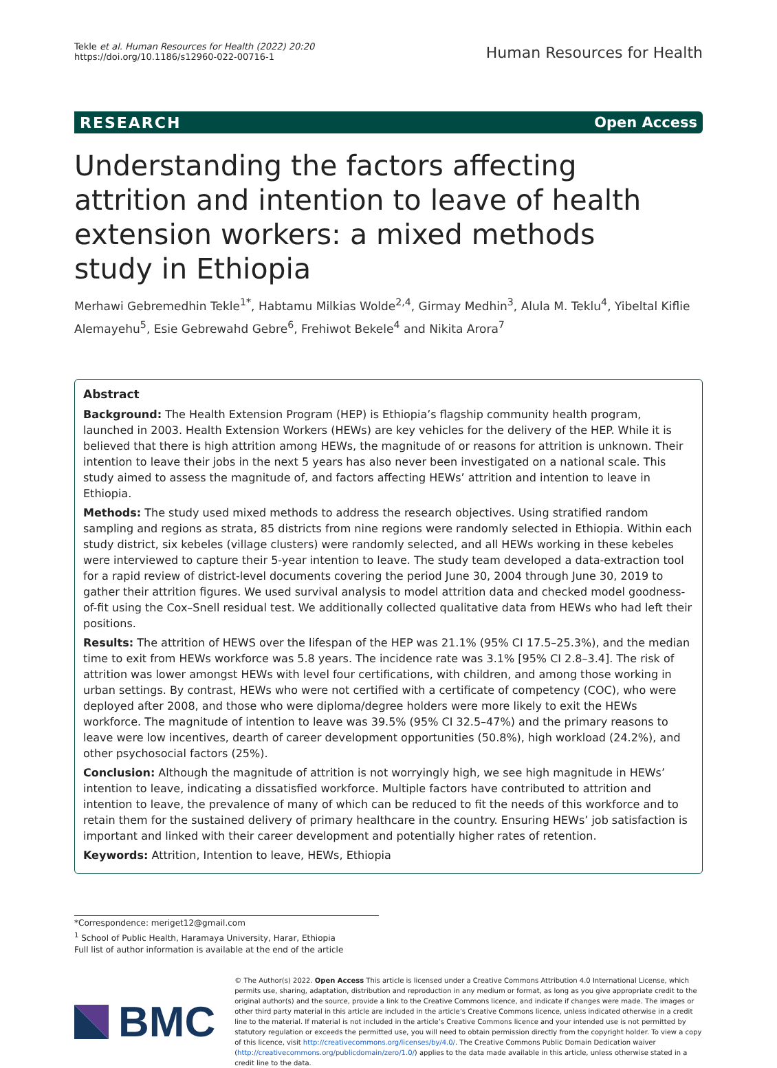Tekle et al. Human Resources for Health (2022) 20:20
https://doi.org/10.1186/s12960-022-00716-1
Human Resources for Health
RESEARCH Open Access
Understanding the factors affecting attrition and intention to leave of health extension workers: a mixed methods study in Ethiopia
Merhawi Gebremedhin Tekle<sup>1*</sup>, Habtamu Milkias Wolde<sup>2,4</sup>, Girmay Medhin<sup>3</sup>, Alula M. Teklu<sup>4</sup>, Yibeltal Kiflie Alemayehu<sup>5</sup>, Esie Gebrewahd Gebre<sup>6</sup>, Frehiwot Bekele<sup>4</sup> and Nikita Arora<sup>7</sup>
Abstract
Background: The Health Extension Program (HEP) is Ethiopia’s flagship community health program, launched in 2003. Health Extension Workers (HEWs) are key vehicles for the delivery of the HEP. While it is believed that there is high attrition among HEWs, the magnitude of or reasons for attrition is unknown. Their intention to leave their jobs in the next 5 years has also never been investigated on a national scale. This study aimed to assess the magnitude of, and factors affecting HEWs’ attrition and intention to leave in Ethiopia.
Methods: The study used mixed methods to address the research objectives. Using stratified random sampling and regions as strata, 85 districts from nine regions were randomly selected in Ethiopia. Within each study district, six kebeles (village clusters) were randomly selected, and all HEWs working in these kebeles were interviewed to capture their 5-year intention to leave. The study team developed a data-extraction tool for a rapid review of district-level documents covering the period June 30, 2004 through June 30, 2019 to gather their attrition figures. We used survival analysis to model attrition data and checked model goodness-of-fit using the Cox–Snell residual test. We additionally collected qualitative data from HEWs who had left their positions.
Results: The attrition of HEWS over the lifespan of the HEP was 21.1% (95% CI 17.5–25.3%), and the median time to exit from HEWs workforce was 5.8 years. The incidence rate was 3.1% [95% CI 2.8–3.4]. The risk of attrition was lower amongst HEWs with level four certifications, with children, and among those working in urban settings. By contrast, HEWs who were not certified with a certificate of competency (COC), who were deployed after 2008, and those who were diploma/degree holders were more likely to exit the HEWs workforce. The magnitude of intention to leave was 39.5% (95% CI 32.5–47%) and the primary reasons to leave were low incentives, dearth of career development opportunities (50.8%), high workload (24.2%), and other psychosocial factors (25%).
Conclusion: Although the magnitude of attrition is not worryingly high, we see high magnitude in HEWs’ intention to leave, indicating a dissatisfied workforce. Multiple factors have contributed to attrition and intention to leave, the prevalence of many of which can be reduced to fit the needs of this workforce and to retain them for the sustained delivery of primary healthcare in the country. Ensuring HEWs’ job satisfaction is important and linked with their career development and potentially higher rates of retention.
Keywords: Attrition, Intention to leave, HEWs, Ethiopia
*Correspondence: meriget12@gmail.com
<sup>1</sup> School of Public Health, Haramaya University, Harar, Ethiopia
Full list of author information is available at the end of the article
BMC
© The Author(s) 2022. Open Access This article is licensed under a Creative Commons Attribution 4.0 International License, which permits use, sharing, adaptation, distribution and reproduction in any medium or format, as long as you give appropriate credit to the original author(s) and the source, provide a link to the Creative Commons licence, and indicate if changes were made. The images or other third party material in this article are included in the article’s Creative Commons licence, unless indicated otherwise in a credit line to the material. If material is not included in the article’s Creative Commons licence and your intended use is not permitted by statutory regulation or exceeds the permitted use, you will need to obtain permission directly from the copyright holder. To view a copy of this licence, visit http://creativecommons.org/licenses/by/4.0/. The Creative Commons Public Domain Dedication waiver (http://creativecommons.org/publicdomain/zero/1.0/) applies to the data made available in this article, unless otherwise stated in a credit line to the data.